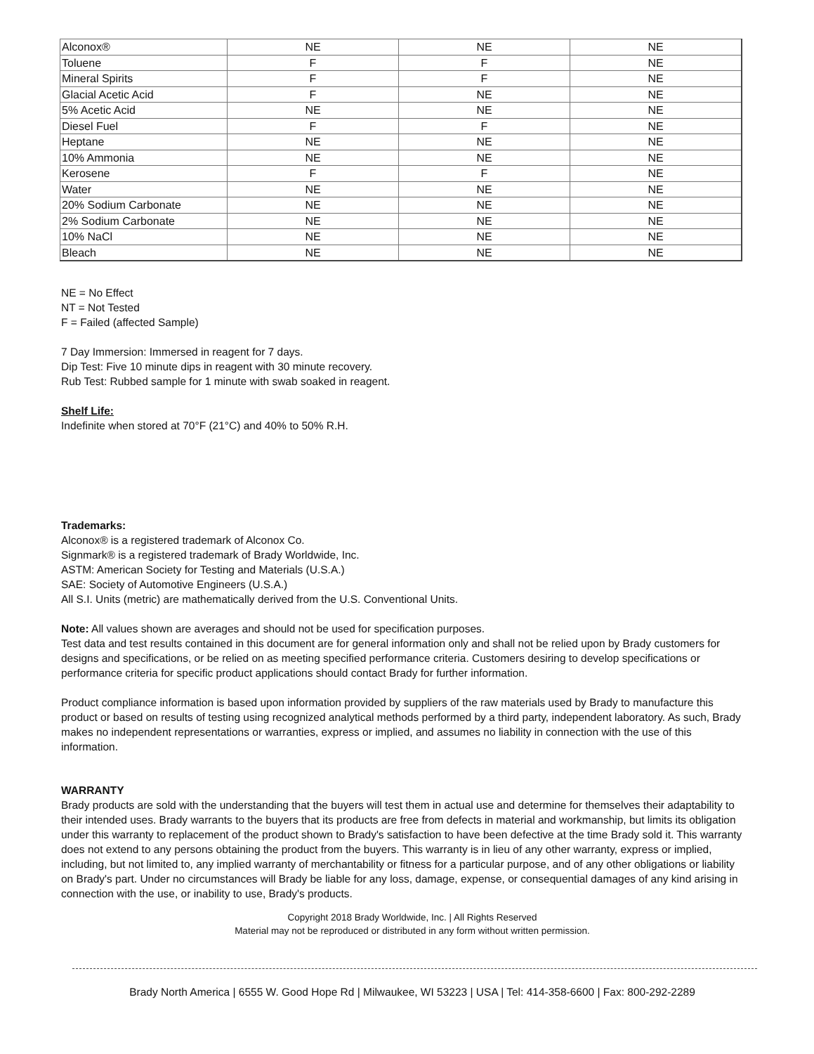| Alconox® | NE | NE | NE |
| Toluene | F | F | NE |
| Mineral Spirits | F | F | NE |
| Glacial Acetic Acid | F | NE | NE |
| 5% Acetic Acid | NE | NE | NE |
| Diesel Fuel | F | F | NE |
| Heptane | NE | NE | NE |
| 10% Ammonia | NE | NE | NE |
| Kerosene | F | F | NE |
| Water | NE | NE | NE |
| 20% Sodium Carbonate | NE | NE | NE |
| 2% Sodium Carbonate | NE | NE | NE |
| 10% NaCl | NE | NE | NE |
| Bleach | NE | NE | NE |
NE = No Effect
NT = Not Tested
F = Failed (affected Sample)
7 Day Immersion: Immersed in reagent for 7 days.
Dip Test: Five 10 minute dips in reagent with 30 minute recovery.
Rub Test: Rubbed sample for 1 minute with swab soaked in reagent.
Shelf Life:
Indefinite when stored at 70°F (21°C) and 40% to 50% R.H.
Trademarks:
Alconox® is a registered trademark of Alconox Co.
Signmark® is a registered trademark of Brady Worldwide, Inc.
ASTM: American Society for Testing and Materials (U.S.A.)
SAE: Society of Automotive Engineers (U.S.A.)
All S.I. Units (metric) are mathematically derived from the U.S. Conventional Units.
Note: All values shown are averages and should not be used for specification purposes.
Test data and test results contained in this document are for general information only and shall not be relied upon by Brady customers for designs and specifications, or be relied on as meeting specified performance criteria. Customers desiring to develop specifications or performance criteria for specific product applications should contact Brady for further information.
Product compliance information is based upon information provided by suppliers of the raw materials used by Brady to manufacture this product or based on results of testing using recognized analytical methods performed by a third party, independent laboratory. As such, Brady makes no independent representations or warranties, express or implied, and assumes no liability in connection with the use of this information.
WARRANTY
Brady products are sold with the understanding that the buyers will test them in actual use and determine for themselves their adaptability to their intended uses. Brady warrants to the buyers that its products are free from defects in material and workmanship, but limits its obligation under this warranty to replacement of the product shown to Brady's satisfaction to have been defective at the time Brady sold it. This warranty does not extend to any persons obtaining the product from the buyers. This warranty is in lieu of any other warranty, express or implied, including, but not limited to, any implied warranty of merchantability or fitness for a particular purpose, and of any other obligations or liability on Brady's part. Under no circumstances will Brady be liable for any loss, damage, expense, or consequential damages of any kind arising in connection with the use, or inability to use, Brady's products.
Copyright 2018 Brady Worldwide, Inc. | All Rights Reserved
Material may not be reproduced or distributed in any form without written permission.
Brady North America | 6555 W. Good Hope Rd | Milwaukee, WI 53223 | USA | Tel: 414-358-6600 | Fax: 800-292-2289